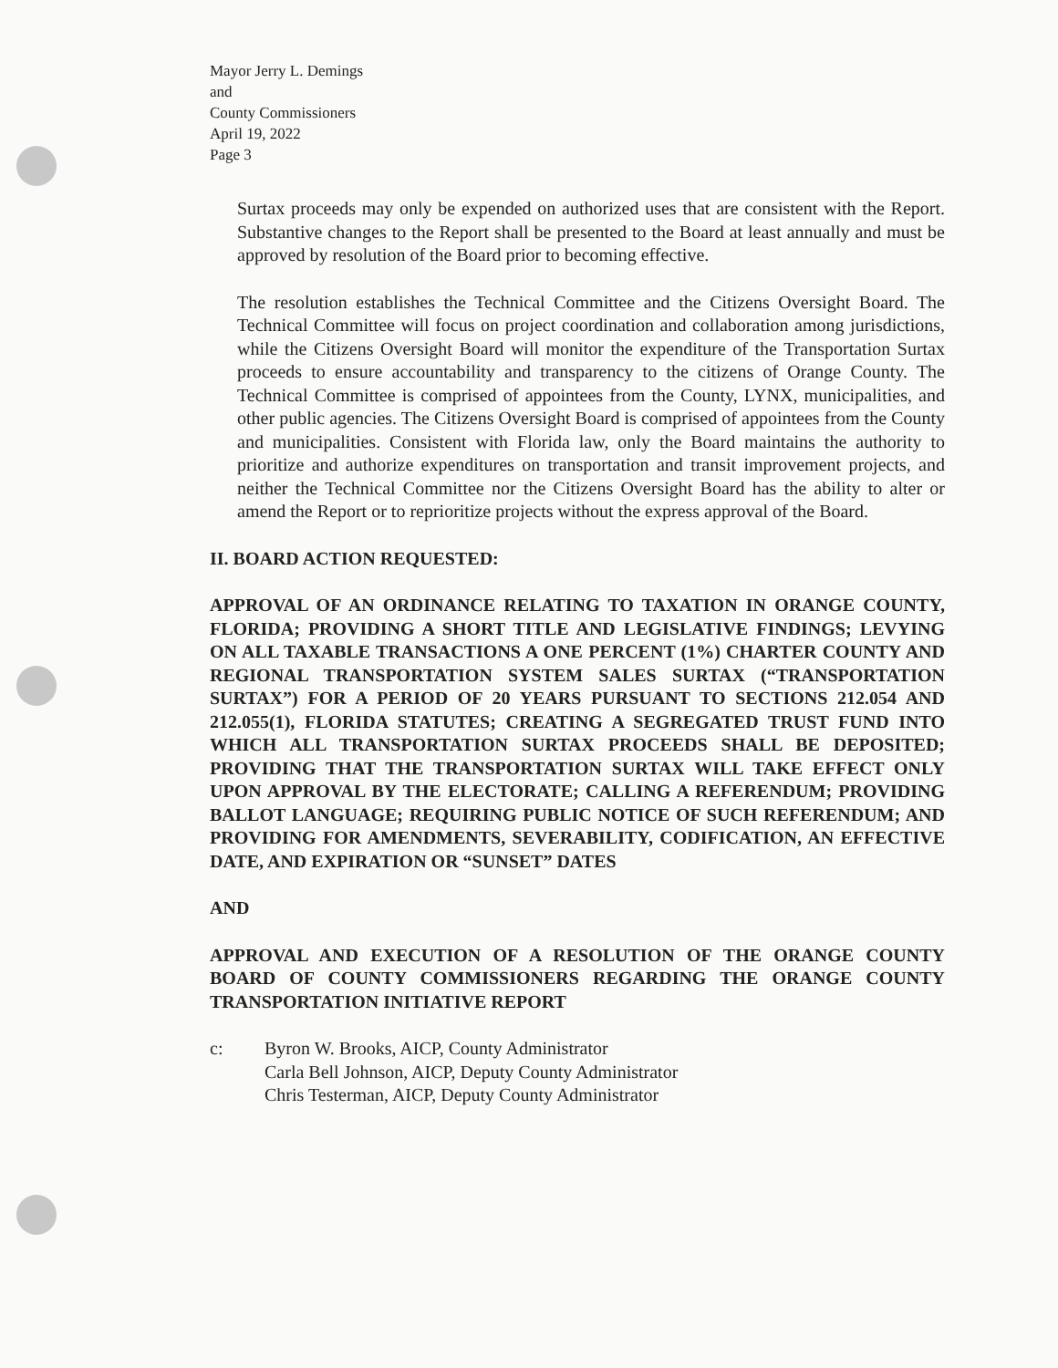Mayor Jerry L. Demings
and
County Commissioners
April 19, 2022
Page 3
Surtax proceeds may only be expended on authorized uses that are consistent with the Report. Substantive changes to the Report shall be presented to the Board at least annually and must be approved by resolution of the Board prior to becoming effective.
The resolution establishes the Technical Committee and the Citizens Oversight Board. The Technical Committee will focus on project coordination and collaboration among jurisdictions, while the Citizens Oversight Board will monitor the expenditure of the Transportation Surtax proceeds to ensure accountability and transparency to the citizens of Orange County. The Technical Committee is comprised of appointees from the County, LYNX, municipalities, and other public agencies. The Citizens Oversight Board is comprised of appointees from the County and municipalities. Consistent with Florida law, only the Board maintains the authority to prioritize and authorize expenditures on transportation and transit improvement projects, and neither the Technical Committee nor the Citizens Oversight Board has the ability to alter or amend the Report or to reprioritize projects without the express approval of the Board.
II. BOARD ACTION REQUESTED:
APPROVAL OF AN ORDINANCE RELATING TO TAXATION IN ORANGE COUNTY, FLORIDA; PROVIDING A SHORT TITLE AND LEGISLATIVE FINDINGS; LEVYING ON ALL TAXABLE TRANSACTIONS A ONE PERCENT (1%) CHARTER COUNTY AND REGIONAL TRANSPORTATION SYSTEM SALES SURTAX (“TRANSPORTATION SURTAX”) FOR A PERIOD OF 20 YEARS PURSUANT TO SECTIONS 212.054 AND 212.055(1), FLORIDA STATUTES; CREATING A SEGREGATED TRUST FUND INTO WHICH ALL TRANSPORTATION SURTAX PROCEEDS SHALL BE DEPOSITED; PROVIDING THAT THE TRANSPORTATION SURTAX WILL TAKE EFFECT ONLY UPON APPROVAL BY THE ELECTORATE; CALLING A REFERENDUM; PROVIDING BALLOT LANGUAGE; REQUIRING PUBLIC NOTICE OF SUCH REFERENDUM; AND PROVIDING FOR AMENDMENTS, SEVERABILITY, CODIFICATION, AN EFFECTIVE DATE, AND EXPIRATION OR “SUNSET” DATES
AND
APPROVAL AND EXECUTION OF A RESOLUTION OF THE ORANGE COUNTY BOARD OF COUNTY COMMISSIONERS REGARDING THE ORANGE COUNTY TRANSPORTATION INITIATIVE REPORT
c: Byron W. Brooks, AICP, County Administrator
Carla Bell Johnson, AICP, Deputy County Administrator
Chris Testerman, AICP, Deputy County Administrator